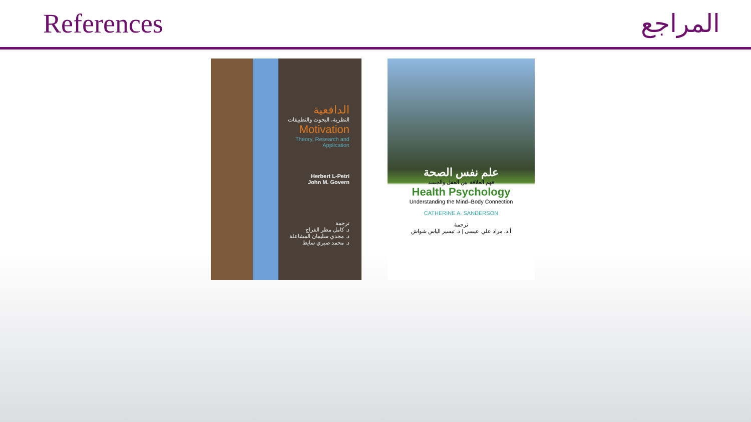References المراجع
الدافعية
النظرية، البحوث والتطبيقات
Motivation
Theory, Research and Application
Herbert L-Petri
John M. Govern
ترجمة
د. كامل مطر الفراج
د. مجدي سليمان المشاعلة
د. محمد صبري سايط
علم نفس الصحة
فهم العلاقة بين العقل والجسد
Health Psychology
Understanding the Mind–Body Connection
CATHERINE A. SANDERSON
ترجمة
أ.د. مراد علي عيسى | د. تيسير الياس شواش